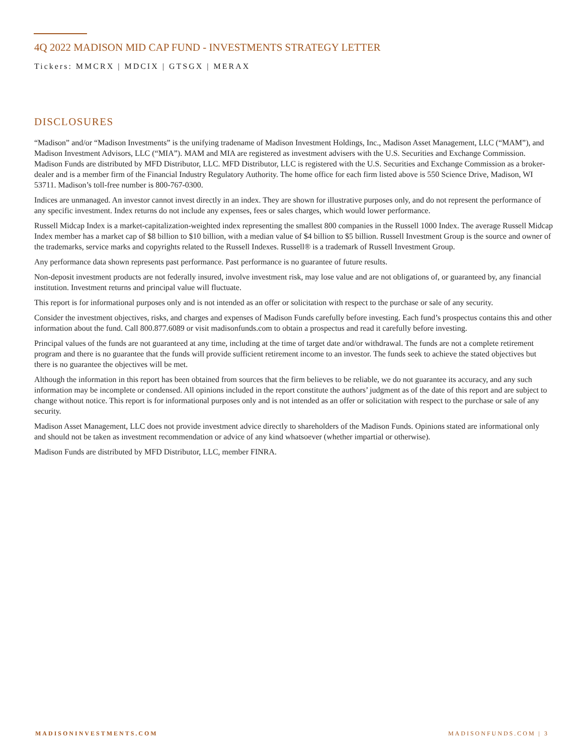4Q 2022 MADISON MID CAP FUND - INVESTMENTS STRATEGY LETTER
Tickers: MMCRX | MDCIX | GTSGX | MERAX
DISCLOSURES
“Madison” and/or “Madison Investments” is the unifying tradename of Madison Investment Holdings, Inc., Madison Asset Management, LLC (“MAM”), and Madison Investment Advisors, LLC (“MIA”). MAM and MIA are registered as investment advisers with the U.S. Securities and Exchange Commission. Madison Funds are distributed by MFD Distributor, LLC. MFD Distributor, LLC is registered with the U.S. Securities and Exchange Commission as a broker-dealer and is a member firm of the Financial Industry Regulatory Authority. The home office for each firm listed above is 550 Science Drive, Madison, WI 53711. Madison’s toll-free number is 800-767-0300.
Indices are unmanaged. An investor cannot invest directly in an index. They are shown for illustrative purposes only, and do not represent the performance of any specific investment. Index returns do not include any expenses, fees or sales charges, which would lower performance.
Russell Midcap Index is a market-capitalization-weighted index representing the smallest 800 companies in the Russell 1000 Index. The average Russell Midcap Index member has a market cap of $8 billion to $10 billion, with a median value of $4 billion to $5 billion. Russell Investment Group is the source and owner of the trademarks, service marks and copyrights related to the Russell Indexes. Russell® is a trademark of Russell Investment Group.
Any performance data shown represents past performance. Past performance is no guarantee of future results.
Non-deposit investment products are not federally insured, involve investment risk, may lose value and are not obligations of, or guaranteed by, any financial institution. Investment returns and principal value will fluctuate.
This report is for informational purposes only and is not intended as an offer or solicitation with respect to the purchase or sale of any security.
Consider the investment objectives, risks, and charges and expenses of Madison Funds carefully before investing. Each fund’s prospectus contains this and other information about the fund. Call 800.877.6089 or visit madisonfunds.com to obtain a prospectus and read it carefully before investing.
Principal values of the funds are not guaranteed at any time, including at the time of target date and/or withdrawal. The funds are not a complete retirement program and there is no guarantee that the funds will provide sufficient retirement income to an investor. The funds seek to achieve the stated objectives but there is no guarantee the objectives will be met.
Although the information in this report has been obtained from sources that the firm believes to be reliable, we do not guarantee its accuracy, and any such information may be incomplete or condensed. All opinions included in the report constitute the authors’ judgment as of the date of this report and are subject to change without notice. This report is for informational purposes only and is not intended as an offer or solicitation with respect to the purchase or sale of any security.
Madison Asset Management, LLC does not provide investment advice directly to shareholders of the Madison Funds. Opinions stated are informational only and should not be taken as investment recommendation or advice of any kind whatsoever (whether impartial or otherwise).
Madison Funds are distributed by MFD Distributor, LLC, member FINRA.
MADISONINVESTMENTS.COM MADISONFUNDS.COM | 3